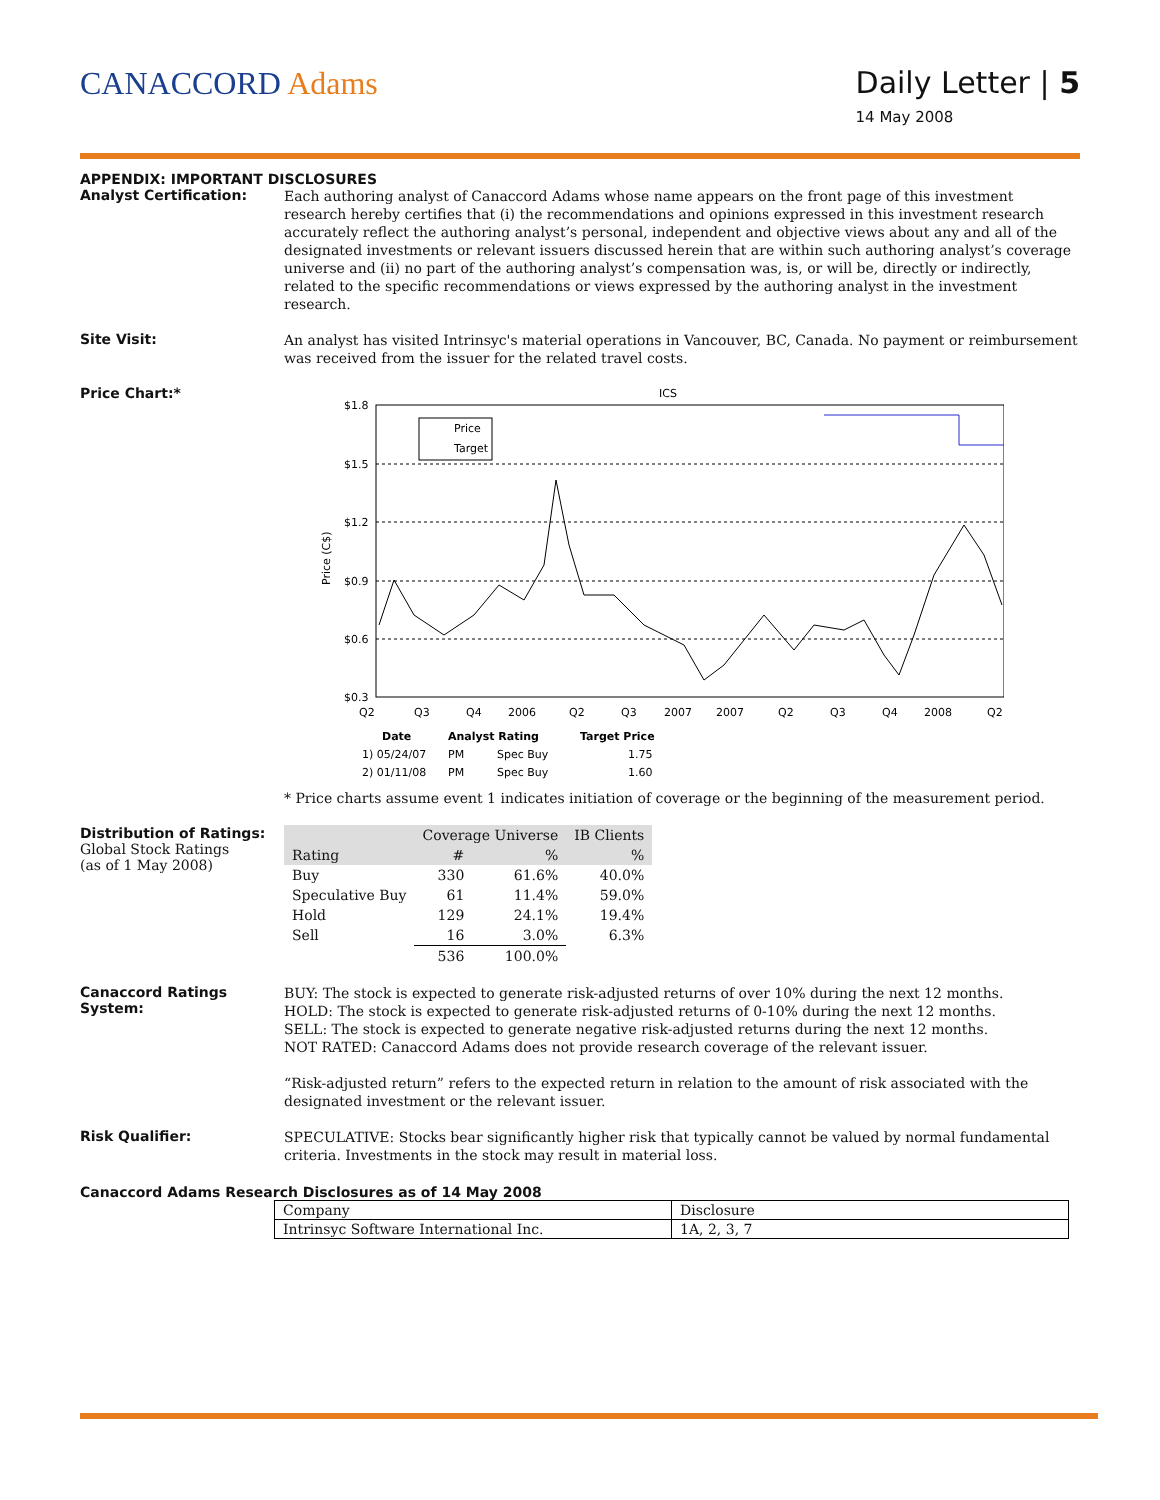CANACCORD Adams Daily Letter | 5
14 May 2008
APPENDIX: IMPORTANT DISCLOSURES
Analyst Certification:
Each authoring analyst of Canaccord Adams whose name appears on the front page of this investment research hereby certifies that (i) the recommendations and opinions expressed in this investment research accurately reflect the authoring analyst’s personal, independent and objective views about any and all of the designated investments or relevant issuers discussed herein that are within such authoring analyst’s coverage universe and (ii) no part of the authoring analyst’s compensation was, is, or will be, directly or indirectly, related to the specific recommendations or views expressed by the authoring analyst in the investment research.
Site Visit:
An analyst has visited Intrinsyc's material operations in Vancouver, BC, Canada. No payment or reimbursement was received from the issuer for the related travel costs.
Price Chart:*
ICS
$1.8
$1.5
$1.2
$0.9
$0.6
$0.3
Price (C$)
Price
Target
Q2
Q3
Q4
2006
Q2
Q3
2007
2007
Q2
Q3
Q4
2008
Q2
Date
Analyst Rating
Target Price
1) 05/24/07
PM
Spec Buy
1.75
2) 01/11/08
PM
Spec Buy
1.60
* Price charts assume event 1 indicates initiation of coverage or the beginning of the measurement period.
Distribution of Ratings:
Global Stock Ratings
(as of 1 May 2008)
| | Coverage Universe | | IB Clients |
| --- | --- | --- | --- |
| Rating | # | % | % |
| Buy | 330 | 61.6% | 40.0% |
| Speculative Buy | 61 | 11.4% | 59.0% |
| Hold | 129 | 24.1% | 19.4% |
| Sell | 16 | 3.0% | 6.3% |
| | 536 | 100.0% | |
Canaccord Ratings System:
BUY: The stock is expected to generate risk-adjusted returns of over 10% during the next 12 months.
HOLD: The stock is expected to generate risk-adjusted returns of 0-10% during the next 12 months.
SELL: The stock is expected to generate negative risk-adjusted returns during the next 12 months.
NOT RATED: Canaccord Adams does not provide research coverage of the relevant issuer.
“Risk-adjusted return” refers to the expected return in relation to the amount of risk associated with the designated investment or the relevant issuer.
Risk Qualifier:
SPECULATIVE: Stocks bear significantly higher risk that typically cannot be valued by normal fundamental criteria. Investments in the stock may result in material loss.
Canaccord Adams Research Disclosures as of 14 May 2008
| Company | Disclosure |
| Intrinsyc Software International Inc. | 1A, 2, 3, 7 |